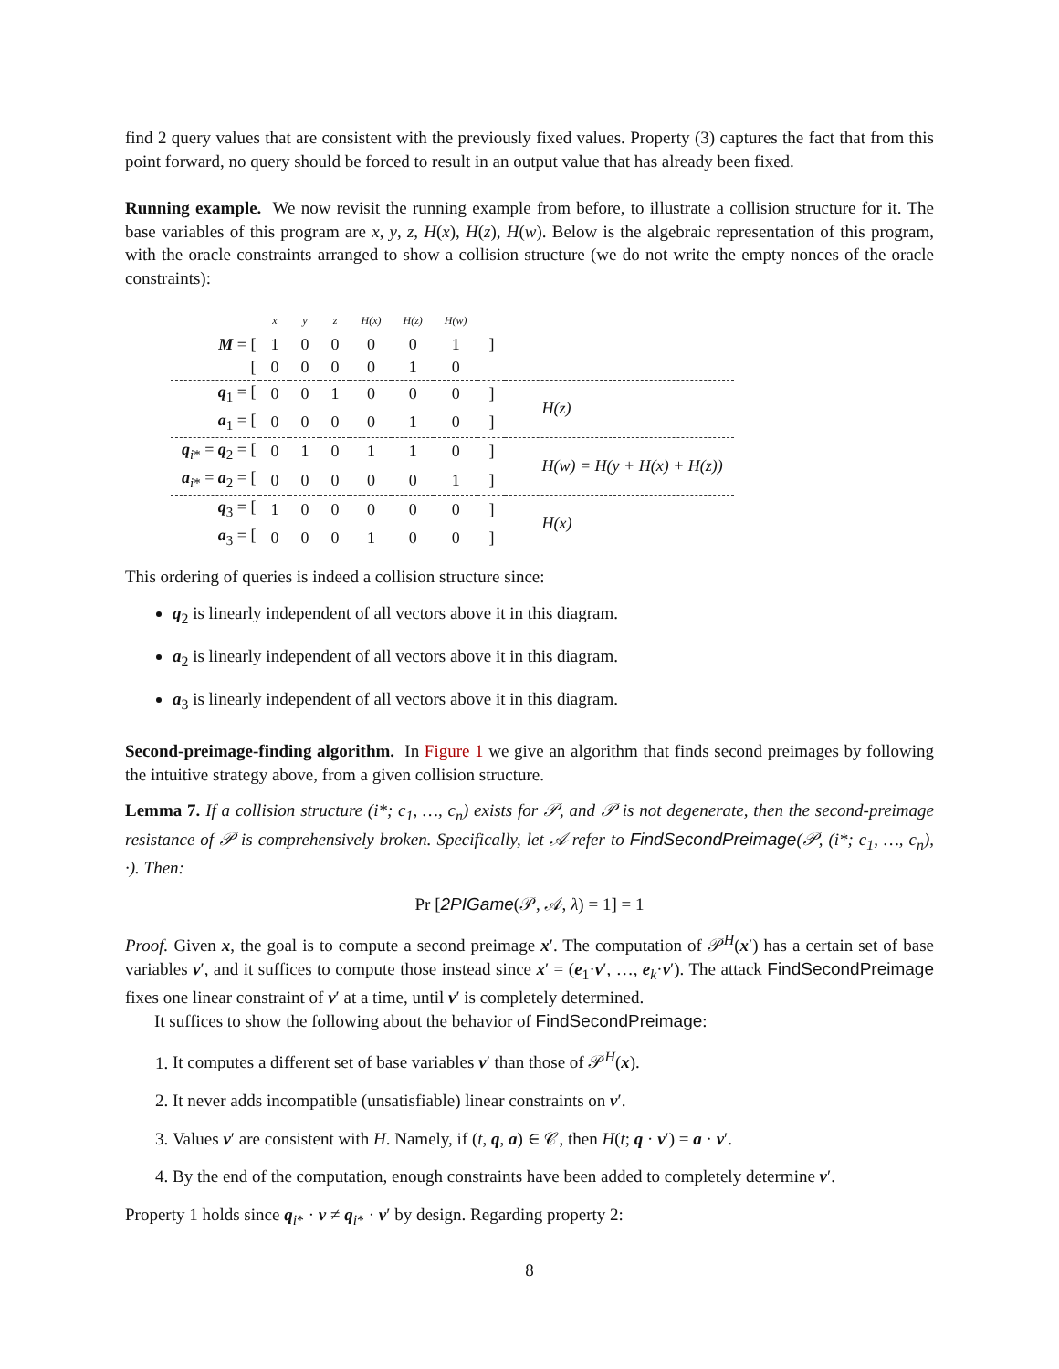find 2 query values that are consistent with the previously fixed values. Property (3) captures the fact that from this point forward, no query should be forced to result in an output value that has already been fixed.
Running example. We now revisit the running example from before, to illustrate a collision structure for it. The base variables of this program are x, y, z, H(x), H(z), H(w). Below is the algebraic representation of this program, with the oracle constraints arranged to show a collision structure (we do not write the empty nonces of the oracle constraints):
| | x | y | z | H(x) | H(z) | H(w) | | |
| M = [ | 1 | 0 | 0 | 0 | 0 | 1 | ] | |
| [ | 0 | 0 | 0 | 0 | 1 | 0 | | |
| q<sub>1</sub> = [ | 0 | 0 | 1 | 0 | 0 | 0 | ] | H(z) |
| a<sub>1</sub> = [ | 0 | 0 | 0 | 0 | 1 | 0 | ] | |
| q<sub>i*</sub> = q<sub>2</sub> = [ | 0 | 1 | 0 | 1 | 1 | 0 | ] | H(w) = H(y + H(x) + H(z)) |
| a<sub>i*</sub> = a<sub>2</sub> = [ | 0 | 0 | 0 | 0 | 0 | 1 | ] | |
| q<sub>3</sub> = [ | 1 | 0 | 0 | 0 | 0 | 0 | ] | H(x) |
| a<sub>3</sub> = [ | 0 | 0 | 0 | 1 | 0 | 0 | ] | |
This ordering of queries is indeed a collision structure since:
q<sub>2</sub> is linearly independent of all vectors above it in this diagram.
a<sub>2</sub> is linearly independent of all vectors above it in this diagram.
a<sub>3</sub> is linearly independent of all vectors above it in this diagram.
Second-preimage-finding algorithm. In Figure 1 we give an algorithm that finds second preimages by following the intuitive strategy above, from a given collision structure.
Lemma 7. If a collision structure (i*; c<sub>1</sub>, …, c<sub>n</sub>) exists for 𝒫, and 𝒫 is not degenerate, then the second-preimage resistance of 𝒫 is comprehensively broken. Specifically, let 𝒜 refer to FindSecondPreimage(𝒫, (i*; c<sub>1</sub>, …, c<sub>n</sub>), ·). Then:
Pr [2PIGame(𝒫, 𝒜, λ) = 1] = 1
Proof. Given x, the goal is to compute a second preimage x′. The computation of 𝒫<sup>H</sup>(x′) has a certain set of base variables v′, and it suffices to compute those instead since x′ = (e<sub>1</sub>·v′, …, e<sub>k</sub>·v′). The attack FindSecondPreimage fixes one linear constraint of v′ at a time, until v′ is completely determined.
It suffices to show the following about the behavior of FindSecondPreimage:
1. It computes a different set of base variables v′ than those of 𝒫<sup>H</sup>(x).
2. It never adds incompatible (unsatisfiable) linear constraints on v′.
3. Values v′ are consistent with H. Namely, if (t, q, a) ∈ 𝒞, then H(t; q · v′) = a · v′.
4. By the end of the computation, enough constraints have been added to completely determine v′.
Property 1 holds since q<sub>i*</sub> · v ≠ q<sub>i*</sub> · v′ by design. Regarding property 2:
8